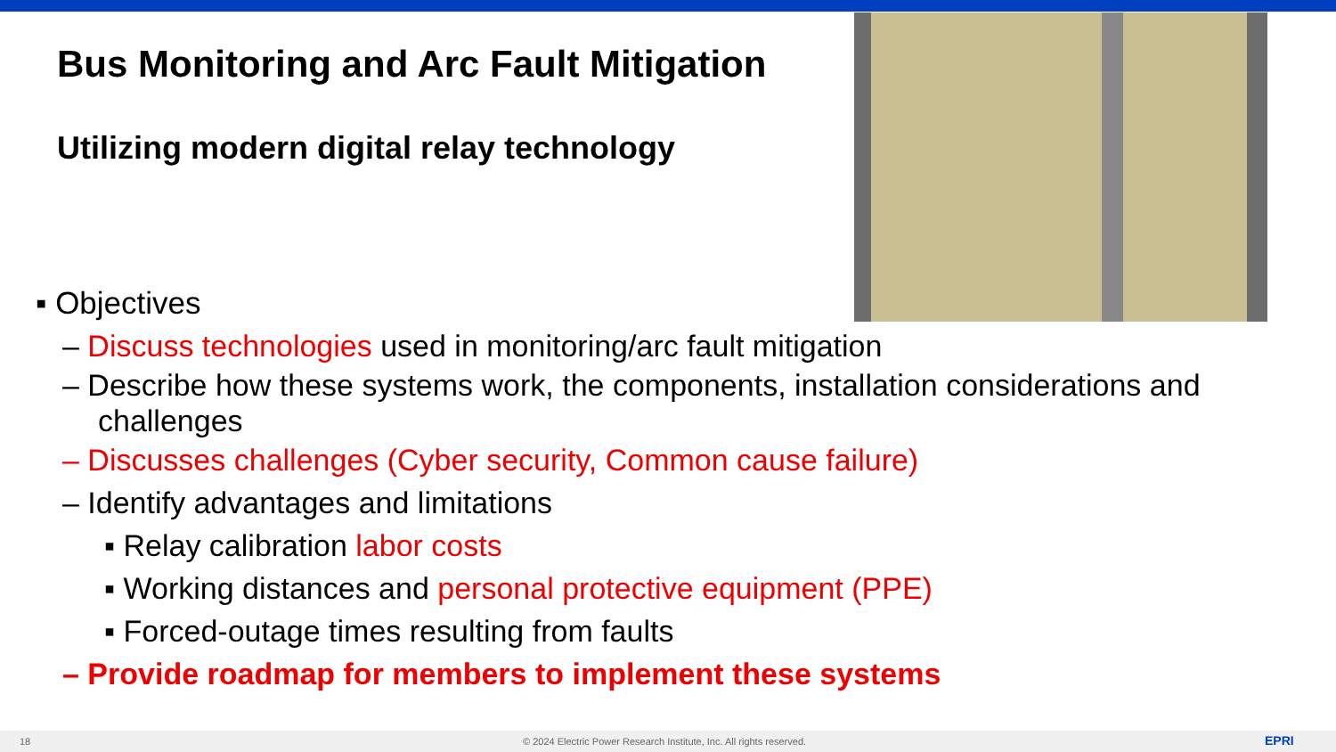Bus Monitoring and Arc Fault Mitigation
Utilizing modern digital relay technology
▪ Objectives
– Discuss technologies used in monitoring/arc fault mitigation
– Describe how these systems work, the components, installation considerations and challenges
– Discusses challenges (Cyber security, Common cause failure)
– Identify advantages and limitations
▪ Relay calibration labor costs
▪ Working distances and personal protective equipment (PPE)
▪ Forced-outage times resulting from faults
– Provide roadmap for members to implement these systems
18 © 2024 Electric Power Research Institute, Inc. All rights reserved. EPRI